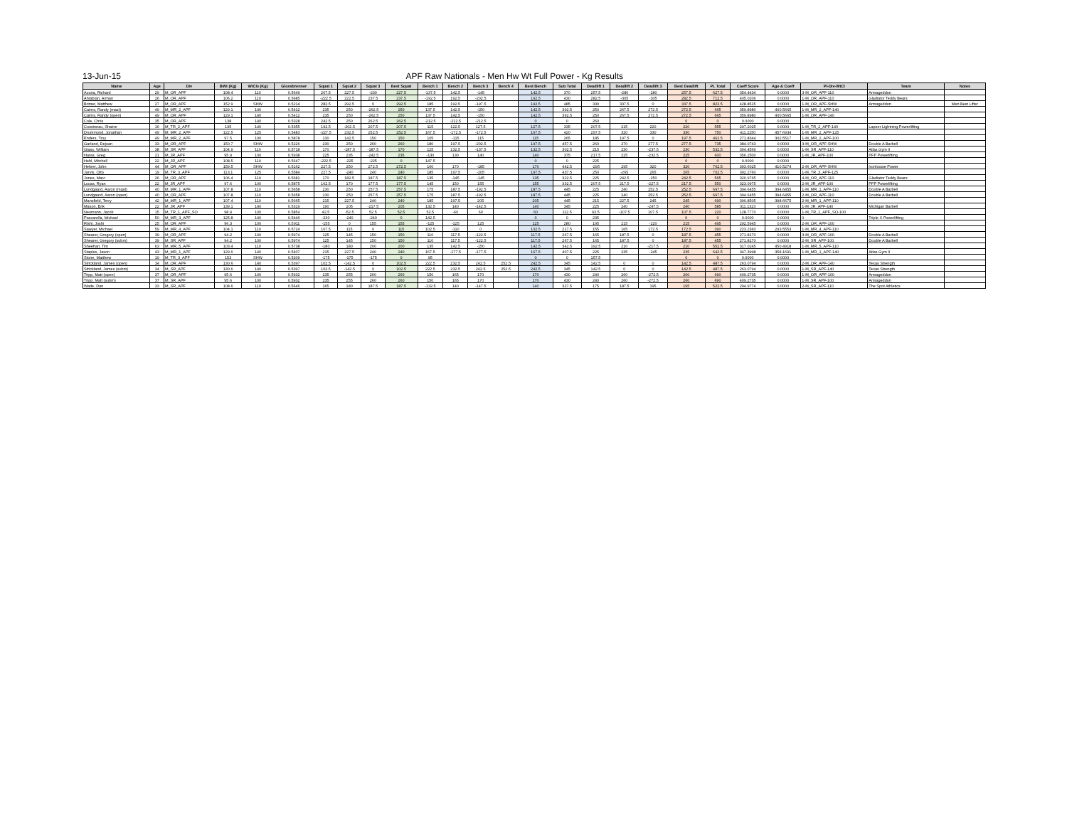13-Jun-15 APF Raw Nationals - Men Hw Wt Full Power - Kg Results
| Name | Age | Div | BWt (Kg) | WtCls (Kg) | Glossbrenner | Squat 1 | Squat 2 | Squat 3 | Best Squat | Bench 1 | Bench 2 | Bench 3 | Bench 4 | Best Bench | Sub Total | Deadlift 1 | Deadlift 2 | Deadlift 3 | Best Deadlift | PL Total | Coeff Score | Age & Coeff | Pl-Div-WtCl | Team | Notes |
| --- | --- | --- | --- | --- | --- | --- | --- | --- | --- | --- | --- | --- | --- | --- | --- | --- | --- | --- | --- | --- | --- | --- | --- | --- | --- |
| Acuna, Richard | 29 | M_OR_APF | 108.4 | 110 | 0.5649 | 207.5 | 227.5 | -230 | 227.5 | -137.5 | 142.5 | -145 | | 142.5 | 370 | 257.5 | -280 | -280 | 257.5 | 627.5 | 354.4434 | 0.0000 | 3-M_OR_APF-110 | Armageddon | |
| Ahrabian, Arman | 26 | M_OR_APF | 106.2 | 110 | 0.5685 | -222.5 | 222.5 | 237.5 | 237.5 | -192.5 | 192.5 | -202.5 | | 192.5 | 430 | 282.5 | -305 | -305 | 282.5 | 712.5 | 405.0206 | 0.0000 | 1-M_OR_APF-110 | Gladiator Teddy Bears | |
| Brimer, Matthew | 27 | M_OR_APF | 152.9 | SHW | 0.5214 | 282.5 | 292.5 | 0 | 292.5 | 185 | 192.5 | -197.5 | | 192.5 | 485 | 330 | 337.5 | 0 | 337.5 | 822.5 | 428.8515 | 0.0000 | 1-M_OR_APF-SHW | Armageddon | Men Best Lifter |
| Cairns, Randy (mast) | 49 | M_MR_2_APF | 129.1 | 140 | 0.5412 | 235 | 250 | -262.5 | 250 | 137.5 | 142.5 | -150 | | 142.5 | 392.5 | 250 | 267.5 | 272.5 | 272.5 | 665 | 359.8980 | 400.5665 | 1-M_MR_2_APF-140 | | |
| Cairns, Randy (open) | 49 | M_OR_APF | 129.1 | 140 | 0.5412 | 235 | 250 | -262.5 | 250 | 137.5 | 142.5 | -150 | | 142.5 | 392.5 | 250 | 267.5 | 272.5 | 272.5 | 665 | 359.8980 | 400.5665 | 1-M_OR_APF-140 | | |
| Cole, Chris | 35 | M_OR_APF | 138 | 140 | 0.5328 | 242.5 | 250 | 262.5 | 262.5 | -212.5 | -212.5 | -212.5 | | 0 | 0 | 260 | | | 0 | 0 | 0.0000 | 0.0000 | | | |
| Cousineau, Shaine | 16 | M_TR_2_APF | 135 | 140 | 0.5355 | 192.5 | -202.5 | 207.5 | 207.5 | 115 | 122.5 | 127.5 | | 127.5 | 335 | 207.5 | 215 | 220 | 220 | 555 | 297.2025 | 0.0000 | 1-M_TR_2_APF-140 | Lapeer Lightning Powerlifting | |
| Drummond, Jonathan | 49 | M_MR_2_APF | 122.5 | 125 | 0.5483 | -227.5 | 232.5 | 252.5 | 252.5 | 167.5 | -172.5 | -172.5 | | 167.5 | 420 | 297.5 | 320 | 330 | 330 | 750 | 411.2250 | 457.6934 | 1-M_MR_2_APF-125 | | |
| Enders, Troy | 49 | M_MR_2_APF | 97.5 | 100 | 0.5878 | 130 | 142.5 | 150 | 150 | 105 | -115 | 115 | | 115 | 265 | 185 | 197.5 | 0 | 197.5 | 462.5 | 271.8344 | 302.5517 | 1-M_MR_2_APF-100 | | |
| Garland, Dejuan | 33 | M_OR_APF | 150.7 | SHW | 0.5226 | 230 | 250 | 260 | 260 | 180 | 197.5 | -202.5 | | 197.5 | 457.5 | 260 | 270 | 277.5 | 277.5 | 735 | 384.0743 | 0.0000 | 3-M_OR_APF-SHW | Double A Barbell | |
| Glass, William | 38 | M_SR_APF | 104.9 | 110 | 0.5718 | 170 | -187.5 | -187.5 | 170 | 125 | 132.5 | -137.5 | | 132.5 | 302.5 | 215 | 230 | -237.5 | 230 | 532.5 | 304.4569 | 0.0000 | 1-M_SR_APF-110 | Atlas Gym II | |
| Haras, Greg | 21 | M_JR_APF | 95.9 | 100 | 0.5938 | 225 | 235 | -242.5 | 235 | -130 | 130 | 140 | | 140 | 375 | 217.5 | 225 | -232.5 | 225 | 600 | 356.2500 | 0.0000 | 1-M_JR_APF-100 | PFP Powerlifting | |
| Hehl, Mitchell | 22 | M_JR_APF | 108.5 | 110 | 0.5647 | -222.5 | -225 | -225 | 0 | 147.5 | | | | 0 | 0 | 225 | | | 0 | 0 | 0.0000 | 0.0000 | | | |
| Hehrer, John | 44 | M_OR_APF | 159.5 | SHW | 0.5162 | 227.5 | 250 | 272.5 | 272.5 | 160 | 170 | -185 | | 170 | 442.5 | -295 | 295 | 320 | 320 | 762.5 | 393.6025 | 410.5274 | 2-M_OR_APF-SHW | Ironhouse Power | |
| Jarvis, Otto | 19 | M_TR_3_APF | 113.1 | 125 | 0.5584 | 227.5 | -240 | 240 | 240 | 185 | 197.5 | -205 | | 197.5 | 437.5 | 250 | -265 | 265 | 265 | 702.5 | 392.2760 | 0.0000 | 1-M_TR_3_APF-125 | | |
| Jones, Marc | 26 | M_OR_APF | 106.4 | 110 | 0.5681 | 170 | 182.5 | 187.5 | 187.5 | 135 | -145 | -145 | | 135 | 322.5 | 225 | 242.5 | -250 | 242.5 | 565 | 320.9765 | 0.0000 | 4-M_OR_APF-110 | Gladiator Teddy Bears | |
| Lucas, Ryan | 22 | M_JR_APF | 97.6 | 100 | 0.5875 | 162.5 | 170 | 177.5 | 177.5 | 145 | 150 | 155 | | 155 | 332.5 | 207.5 | 217.5 | -227.5 | 217.5 | 550 | 323.0975 | 0.0000 | 2-M_JR_APF-100 | PFP Powerlifting | |
| Lundgaard, Aaron (mast) | 40 | M_MR_1_APF | 107.8 | 110 | 0.5658 | 230 | 250 | 257.5 | 257.5 | 175 | 187.5 | -192.5 | | 187.5 | 445 | 225 | 240 | 252.5 | 252.5 | 697.5 | 394.6455 | 394.6455 | 1-M_MR_1_APF-110 | Double A Barbell | |
| Lundgaard, Aaron (open) | 40 | M_OR_APF | 107.8 | 110 | 0.5658 | 230 | 250 | 257.5 | 257.5 | 175 | 187.5 | -192.5 | | 187.5 | 445 | 225 | 240 | 252.5 | 252.5 | 697.5 | 394.6455 | 394.6455 | 2-M_OR_APF-110 | Double A Barbell | |
| Mansfield, Terry | 42 | M_MR_1_APF | 107.4 | 110 | 0.5665 | 215 | 227.5 | 240 | 240 | 185 | 197.5 | 205 | | 205 | 445 | 215 | 227.5 | 245 | 245 | 690 | 390.8505 | 398.6675 | 2-M_MR_1_APF-110 | | |
| Mason, Erik | 22 | M_JR_APF | 139.1 | 140 | 0.5319 | 190 | 205 | -217.5 | 205 | 132.5 | 140 | -142.5 | | 140 | 345 | 225 | 240 | -247.5 | 240 | 585 | 311.1323 | 0.0000 | 1-M_JR_APF-140 | Michigan Barbell | |
| Neumann, Jacob | 15 | M_TR_1_APF_SO | 98.4 | 100 | 0.5854 | 42.5 | -52.5 | 52.5 | 52.5 | 52.5 | -60 | 60 | | 60 | 112.5 | 92.5 | -107.5 | 107.5 | 107.5 | 220 | 128.7770 | 0.0000 | 1-M_TR_1_APF_SO-100 | | |
| Pascarella, Michael | 50 | M_MR_3_APF | 125.8 | 140 | 0.5446 | -230 | -240 | -240 | 0 | 142.5 | | | | 0 | 0 | 235 | | | 0 | 0 | 0.0000 | 0.0000 | 0 | Triple X Powerlifting | |
| Rishi, Joshi | 25 | M_OR_APF | 96.3 | 100 | 0.5911 | -155 | 0 | 155 | 155 | -125 | -125 | 125 | | 125 | 280 | 195 | 215 | -220 | 215 | 495 | 292.5945 | 0.0000 | 2-M_OR_APF-100 | | |
| Sawyer, Michael | 59 | M_MR_4_APF | 104.1 | 110 | 0.5724 | 107.5 | 115 | 0 | 115 | 102.5 | -110 | 0 | | 102.5 | 217.5 | 155 | 165 | 172.5 | 172.5 | 390 | 223.2360 | 293.5553 | 1-M_MR_4_APF-110 | | |
| Shearer, Gregory (open) | 39 | M_OR_APF | 94.2 | 100 | 0.5974 | 125 | 145 | 150 | 150 | 110 | 117.5 | -122.5 | | 117.5 | 267.5 | 165 | 187.5 | 0 | 187.5 | 455 | 271.8170 | 0.0000 | 3-M_OR_APF-100 | Double A Barbell | |
| Shearer, Gregory (subm) | 39 | M_SR_APF | 94.2 | 100 | 0.5974 | 125 | 145 | 150 | 150 | 110 | 117.5 | -122.5 | | 117.5 | 267.5 | 165 | 187.5 | 0 | 187.5 | 455 | 271.8170 | 0.0000 | 2-M_SR_APF-100 | Double A Barbell | |
| Sheehan, Tim | 63 | M_MR_5_APF | 103.4 | 110 | 0.5738 | -180 | 180 | 200 | 200 | 135 | 142.5 | -150 | | 142.5 | 342.5 | 192.5 | 210 | -217.5 | 210 | 552.5 | 317.0245 | 450.4918 | 1-M_MR_5_APF-110 | | |
| Staples, Jason | 43 | M_MR_1_APF | 129.6 | 140 | 0.5407 | 215 | 227.5 | 240 | 240 | 167.5 | -177.5 | -177.5 | | 167.5 | 407.5 | 225 | 235 | -245 | 235 | 642.5 | 347.3998 | 358.1691 | 1-M_MR_1_APF-140 | Atlas Gym II | |
| Stone, Matthew | 19 | M_TR_3_APF | 153 | SHW | 0.5209 | -175 | -175 | -175 | 0 | 95 | | | | 0 | 0 | 157.5 | | | 0 | 0 | 0.0000 | 0.0000 | | | |
| Strickland, James (open) | 34 | M_OR_APF | 130.6 | 140 | 0.5397 | 102.5 | -142.5 | 0 | 102.5 | 222.5 | 232.5 | 242.5 | 252.5 | 242.5 | 345 | 142.5 | 0 | 0 | 142.5 | 487.5 | 263.0794 | 0.0000 | 2-M_OR_APF-140 | Texas Strength | |
| Strickland, James (subm) | 34 | M_SR_APF | 130.6 | 140 | 0.5397 | 102.5 | -142.5 | 0 | 102.5 | 222.5 | 232.5 | 242.5 | 252.5 | 242.5 | 345 | 142.5 | 0 | 0 | 142.5 | 487.5 | 263.0794 | 0.0000 | 1-M_SR_APF-140 | Texas Strength | |
| Tripp, Matt (open) | 37 | M_OR_APF | 95.6 | 100 | 0.5932 | 235 | 255 | 260 | 260 | 150 | 165 | 170 | | 170 | 430 | 240 | 260 | -272.5 | 260 | 690 | 409.2735 | 0.0000 | 1-M_OR_APF-100 | Armageddon | |
| Tripp, Matt (subm) | 37 | M_SR_APF | 95.6 | 100 | 0.5932 | 235 | 255 | 260 | 260 | 150 | 165 | 170 | | 170 | 430 | 240 | 260 | -272.5 | 260 | 690 | 409.2735 | 0.0000 | 1-M_SR_APF-100 | Armageddon | |
| Wade, Dan | 33 | M_SR_APF | 108.6 | 110 | 0.5646 | 165 | 180 | 187.5 | 187.5 | -132.5 | 140 | -147.5 | | 140 | 327.5 | 175 | 187.5 | 195 | 195 | 522.5 | 294.9774 | 0.0000 | 2-M_SR_APF-110 | The Spot Athletics | |